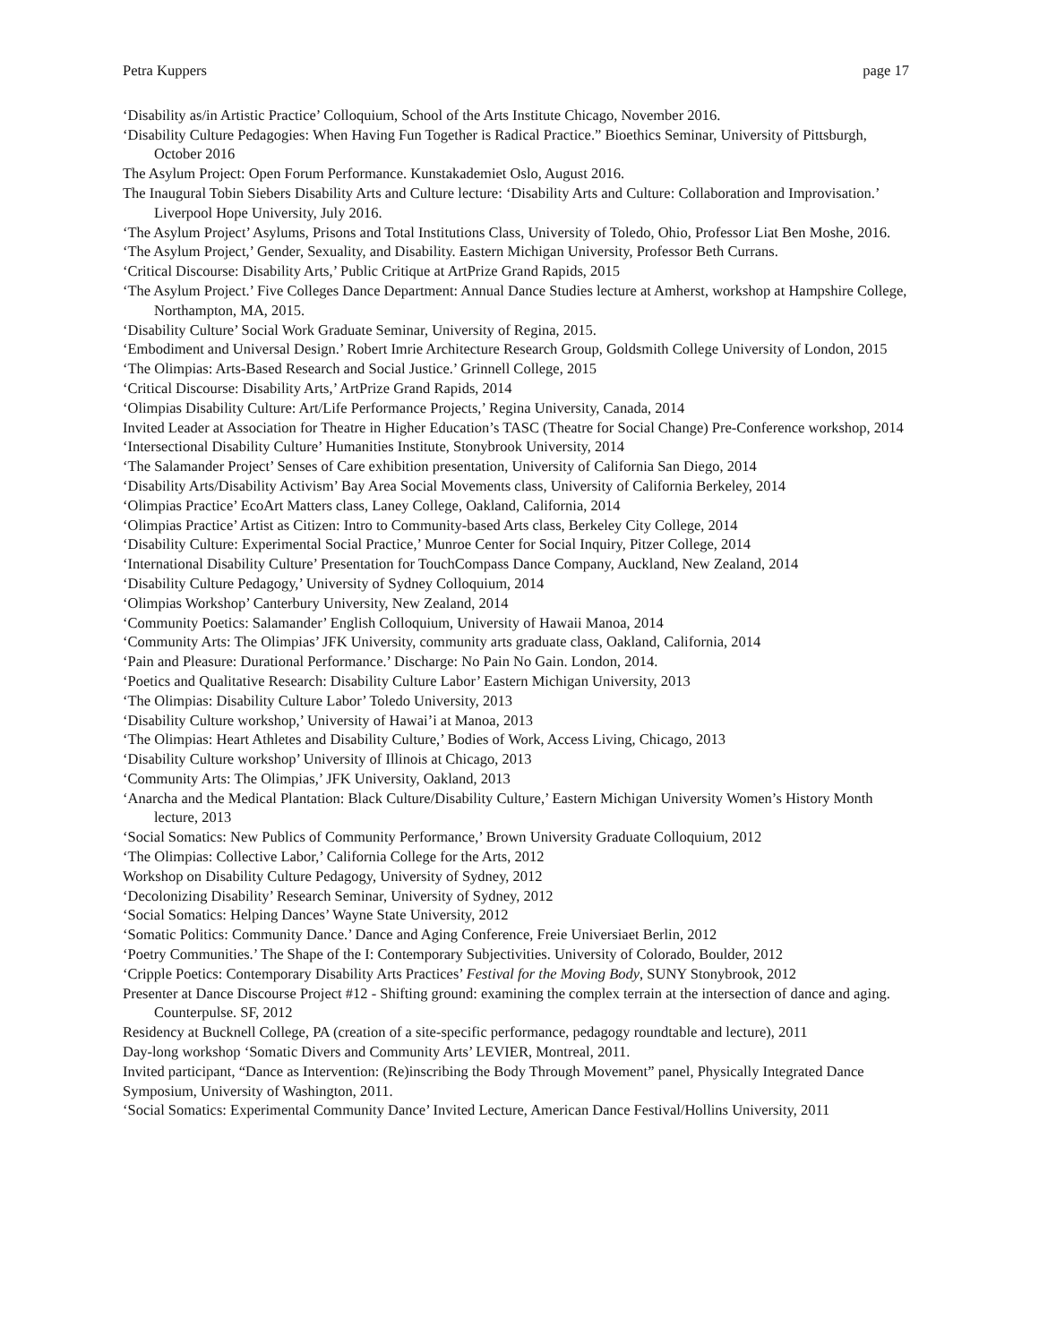Petra Kuppers page 17
‘Disability as/in Artistic Practice’ Colloquium, School of the Arts Institute Chicago, November 2016.
‘Disability Culture Pedagogies: When Having Fun Together is Radical Practice.” Bioethics Seminar, University of Pittsburgh, October 2016
The Asylum Project: Open Forum Performance. Kunstakademiet Oslo, August 2016.
The Inaugural Tobin Siebers Disability Arts and Culture lecture: ‘Disability Arts and Culture: Collaboration and Improvisation.’ Liverpool Hope University, July 2016.
‘The Asylum Project’ Asylums, Prisons and Total Institutions Class, University of Toledo, Ohio, Professor Liat Ben Moshe, 2016.
‘The Asylum Project,’ Gender, Sexuality, and Disability. Eastern Michigan University, Professor Beth Currans.
‘Critical Discourse: Disability Arts,’ Public Critique at ArtPrize Grand Rapids, 2015
‘The Asylum Project.’ Five Colleges Dance Department: Annual Dance Studies lecture at Amherst, workshop at Hampshire College, Northampton, MA, 2015.
‘Disability Culture’ Social Work Graduate Seminar, University of Regina, 2015.
‘Embodiment and Universal Design.’ Robert Imrie Architecture Research Group, Goldsmith College University of London, 2015
‘The Olimpias: Arts-Based Research and Social Justice.’ Grinnell College, 2015
‘Critical Discourse: Disability Arts,’ ArtPrize Grand Rapids, 2014
‘Olimpias Disability Culture: Art/Life Performance Projects,’ Regina University, Canada, 2014
Invited Leader at Association for Theatre in Higher Education’s TASC (Theatre for Social Change) Pre-Conference workshop, 2014
‘Intersectional Disability Culture’ Humanities Institute, Stonybrook University, 2014
‘The Salamander Project’ Senses of Care exhibition presentation, University of California San Diego, 2014
‘Disability Arts/Disability Activism’ Bay Area Social Movements class, University of California Berkeley, 2014
‘Olimpias Practice’ EcoArt Matters class, Laney College, Oakland, California, 2014
‘Olimpias Practice’ Artist as Citizen: Intro to Community-based Arts class, Berkeley City College, 2014
‘Disability Culture: Experimental Social Practice,’ Munroe Center for Social Inquiry, Pitzer College, 2014
‘International Disability Culture’ Presentation for TouchCompass Dance Company, Auckland, New Zealand, 2014
‘Disability Culture Pedagogy,’ University of Sydney Colloquium, 2014
‘Olimpias Workshop’ Canterbury University, New Zealand, 2014
‘Community Poetics: Salamander’ English Colloquium, University of Hawaii Manoa, 2014
‘Community Arts: The Olimpias’ JFK University, community arts graduate class, Oakland, California, 2014
‘Pain and Pleasure: Durational Performance.’ Discharge: No Pain No Gain. London, 2014.
‘Poetics and Qualitative Research: Disability Culture Labor’ Eastern Michigan University, 2013
‘The Olimpias: Disability Culture Labor’ Toledo University, 2013
‘Disability Culture workshop,’ University of Hawai’i at Manoa, 2013
‘The Olimpias: Heart Athletes and Disability Culture,’ Bodies of Work, Access Living, Chicago, 2013
‘Disability Culture workshop’ University of Illinois at Chicago, 2013
‘Community Arts: The Olimpias,’ JFK University, Oakland, 2013
‘Anarcha and the Medical Plantation: Black Culture/Disability Culture,’ Eastern Michigan University Women’s History Month lecture, 2013
‘Social Somatics: New Publics of Community Performance,’ Brown University Graduate Colloquium, 2012
‘The Olimpias: Collective Labor,’ California College for the Arts, 2012
Workshop on Disability Culture Pedagogy, University of Sydney, 2012
‘Decolonizing Disability’ Research Seminar, University of Sydney, 2012
‘Social Somatics: Helping Dances’ Wayne State University, 2012
‘Somatic Politics: Community Dance.’ Dance and Aging Conference, Freie Universiaet Berlin, 2012
‘Poetry Communities.’ The Shape of the I: Contemporary Subjectivities. University of Colorado, Boulder, 2012
‘Cripple Poetics: Contemporary Disability Arts Practices’ Festival for the Moving Body, SUNY Stonybrook, 2012
Presenter at Dance Discourse Project #12 - Shifting ground: examining the complex terrain at the intersection of dance and aging. Counterpulse. SF, 2012
Residency at Bucknell College, PA (creation of a site-specific performance, pedagogy roundtable and lecture), 2011
Day-long workshop ‘Somatic Divers and Community Arts’ LEVIER, Montreal, 2011.
Invited participant, “Dance as Intervention: (Re)inscribing the Body Through Movement” panel, Physically Integrated Dance Symposium, University of Washington, 2011.
‘Social Somatics: Experimental Community Dance’ Invited Lecture, American Dance Festival/Hollins University, 2011